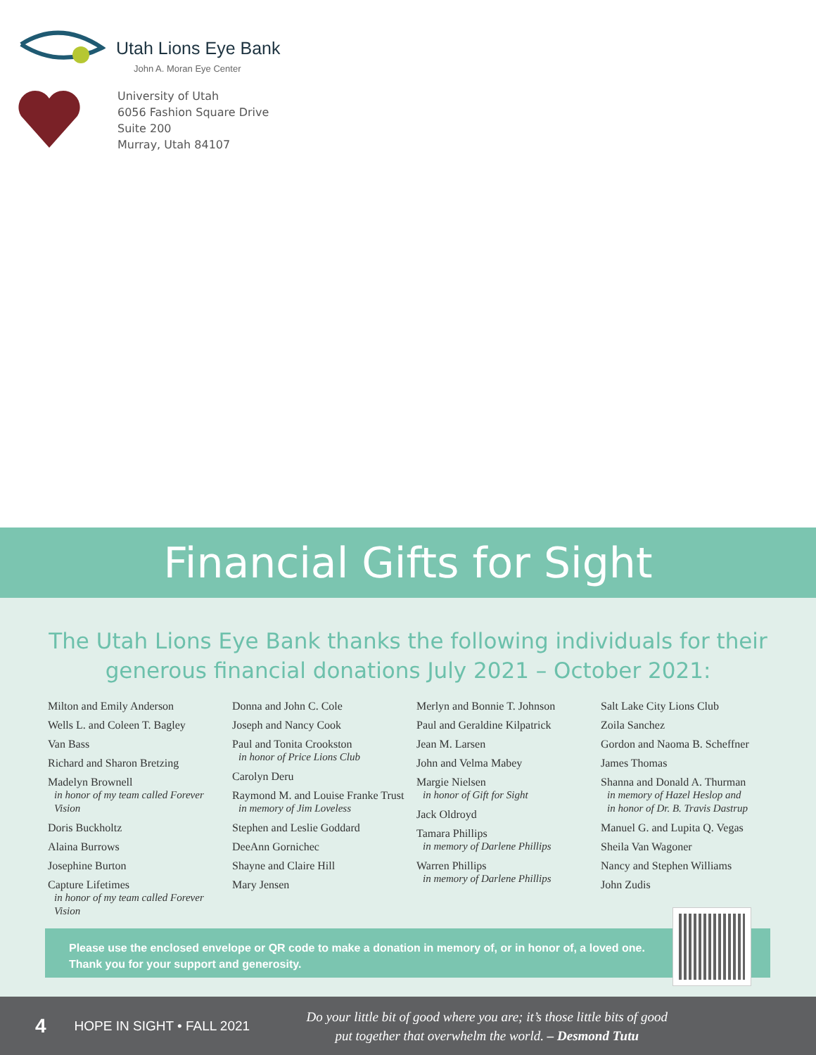Utah Lions Eye Bank
John A. Moran Eye Center
University of Utah
6056 Fashion Square Drive
Suite 200
Murray, Utah 84107
Financial Gifts for Sight
The Utah Lions Eye Bank thanks the following individuals for their
generous financial donations July 2021 – October 2021:
Milton and Emily Anderson
Wells L. and Coleen T. Bagley
Van Bass
Richard and Sharon Bretzing
Madelyn Brownell
in honor of my team called Forever Vision
Doris Buckholtz
Alaina Burrows
Josephine Burton
Capture Lifetimes
in honor of my team called Forever Vision
Donna and John C. Cole
Joseph and Nancy Cook
Paul and Tonita Crookston
in honor of Price Lions Club
Carolyn Deru
Raymond M. and Louise Franke Trust
in memory of Jim Loveless
Stephen and Leslie Goddard
DeeAnn Gornichec
Shayne and Claire Hill
Mary Jensen
Merlyn and Bonnie T. Johnson
Paul and Geraldine Kilpatrick
Jean M. Larsen
John and Velma Mabey
Margie Nielsen
in honor of Gift for Sight
Jack Oldroyd
Tamara Phillips
in memory of Darlene Phillips
Warren Phillips
in memory of Darlene Phillips
Salt Lake City Lions Club
Zoila Sanchez
Gordon and Naoma B. Scheffner
James Thomas
Shanna and Donald A. Thurman
in memory of Hazel Heslop and
in honor of Dr. B. Travis Dastrup
Manuel G. and Lupita Q. Vegas
Sheila Van Wagoner
Nancy and Stephen Williams
John Zudis
Please use the enclosed envelope or QR code to make a donation in memory of, or in honor of, a loved one.
Thank you for your support and generosity.
4 HOPE IN SIGHT • FALL 2021
Do your little bit of good where you are; it’s those little bits of good
put together that overwhelm the world. – Desmond Tutu